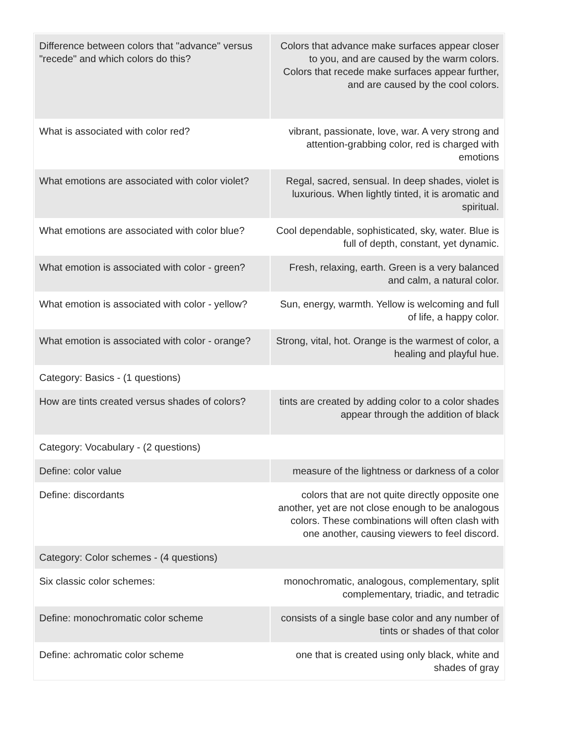| Difference between colors that "advance" versus "recede" and which colors do this? | Colors that advance make surfaces appear closer to you, and are caused by the warm colors. Colors that recede make surfaces appear further, and are caused by the cool colors. |
| What is associated with color red? | vibrant, passionate, love, war. A very strong and attention-grabbing color, red is charged with emotions |
| What emotions are associated with color violet? | Regal, sacred, sensual. In deep shades, violet is luxurious. When lightly tinted, it is aromatic and spiritual. |
| What emotions are associated with color blue? | Cool dependable, sophisticated, sky, water. Blue is full of depth, constant, yet dynamic. |
| What emotion is associated with color - green? | Fresh, relaxing, earth. Green is a very balanced and calm, a natural color. |
| What emotion is associated with color - yellow? | Sun, energy, warmth. Yellow is welcoming and full of life, a happy color. |
| What emotion is associated with color - orange? | Strong, vital, hot. Orange is the warmest of color, a healing and playful hue. |
| Category: Basics - (1 questions) | |
| How are tints created versus shades of colors? | tints are created by adding color to a color shades appear through the addition of black |
| Category: Vocabulary - (2 questions) | |
| Define: color value | measure of the lightness or darkness of a color |
| Define: discordants | colors that are not quite directly opposite one another, yet are not close enough to be analogous colors. These combinations will often clash with one another, causing viewers to feel discord. |
| Category: Color schemes - (4 questions) | |
| Six classic color schemes: | monochromatic, analogous, complementary, split complementary, triadic, and tetradic |
| Define: monochromatic color scheme | consists of a single base color and any number of tints or shades of that color |
| Define: achromatic color scheme | one that is created using only black, white and shades of gray |